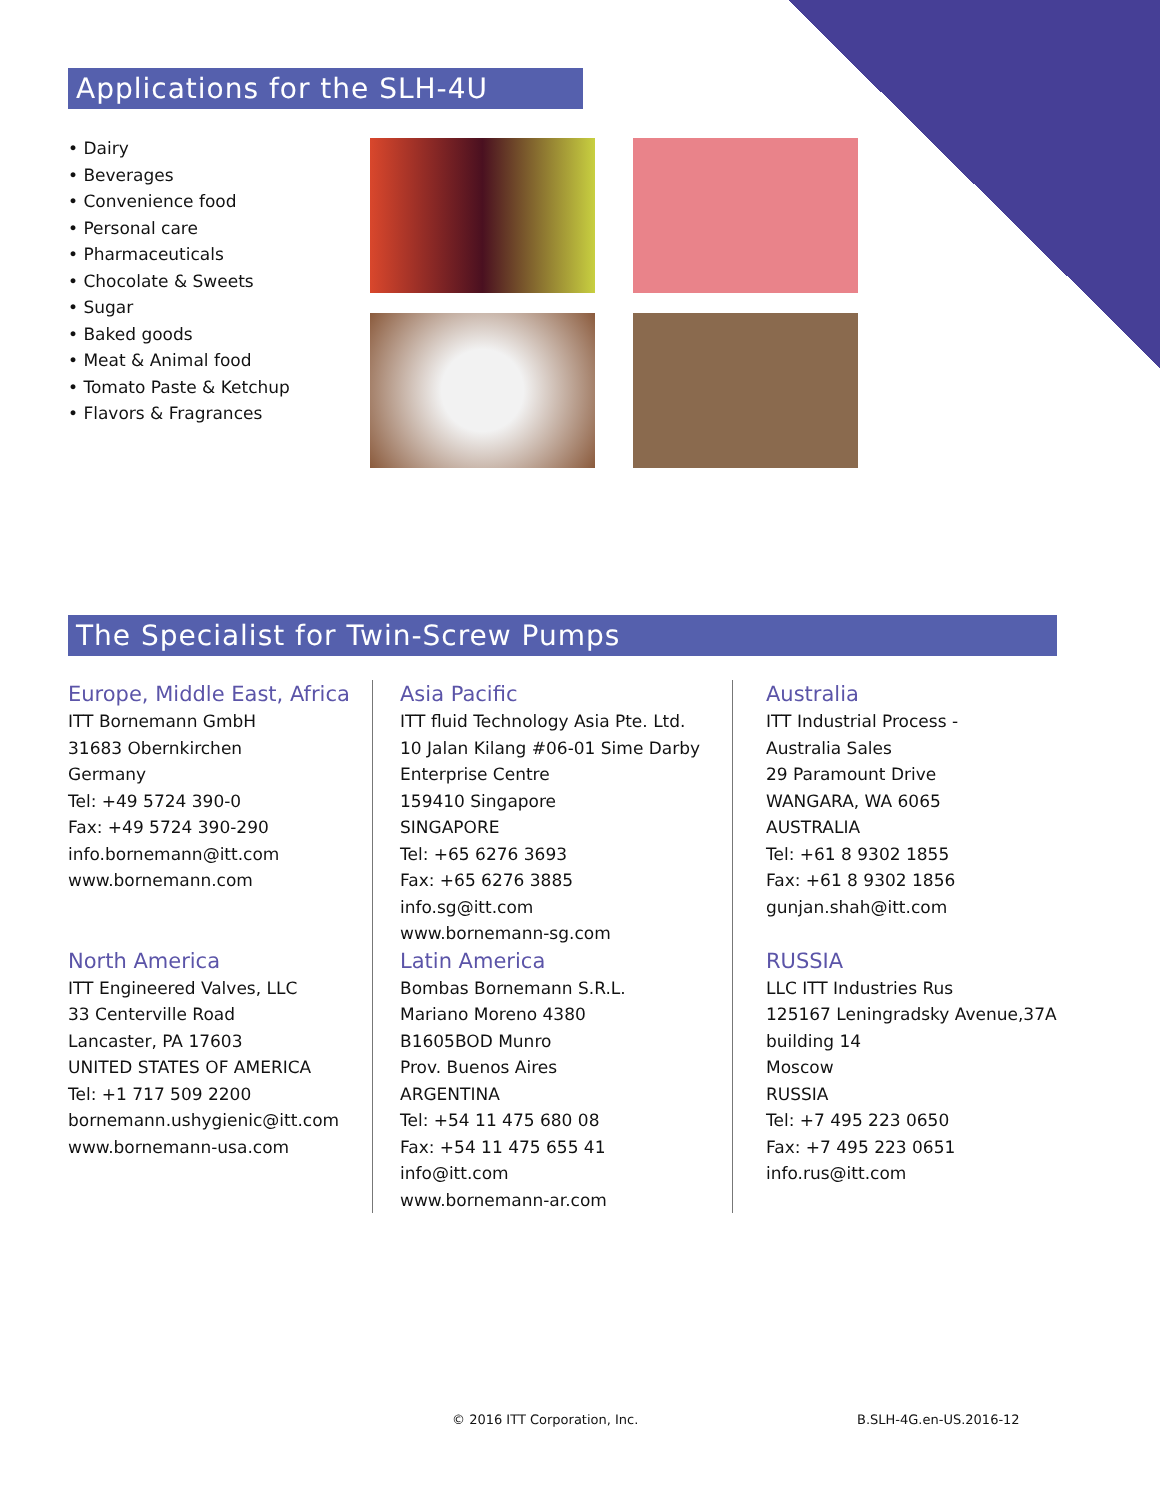Applications for the SLH-4U
• Dairy
• Beverages
• Convenience food
• Personal care
• Pharmaceuticals
• Chocolate & Sweets
• Sugar
• Baked goods
• Meat & Animal food
• Tomato Paste & Ketchup
• Flavors & Fragrances
The Specialist for Twin-Screw Pumps
Europe, Middle East, Africa
ITT Bornemann GmbH
31683 Obernkirchen
Germany
Tel: +49 5724 390-0
Fax: +49 5724 390-290
info.bornemann@itt.com
www.bornemann.com
North America
ITT Engineered Valves, LLC
33 Centerville Road
Lancaster, PA 17603
UNITED STATES OF AMERICA
Tel: +1 717 509 2200
bornemann.ushygienic@itt.com
www.bornemann-usa.com
Asia Pacific
ITT fluid Technology Asia Pte. Ltd.
10 Jalan Kilang #06-01 Sime Darby
Enterprise Centre
159410 Singapore
SINGAPORE
Tel: +65 6276 3693
Fax: +65 6276 3885
info.sg@itt.com
www.bornemann-sg.com
Latin America
Bombas Bornemann S.R.L.
Mariano Moreno 4380
B1605BOD Munro
Prov. Buenos Aires
ARGENTINA
Tel: +54 11 475 680 08
Fax: +54 11 475 655 41
info@itt.com
www.bornemann-ar.com
Australia
ITT Industrial Process -
Australia Sales
29 Paramount Drive
WANGARA, WA 6065
AUSTRALIA
Tel: +61 8 9302 1855
Fax: +61 8 9302 1856
gunjan.shah@itt.com
RUSSIA
LLC ITT Industries Rus
125167 Leningradsky Avenue,37A
building 14
Moscow
RUSSIA
Tel: +7 495 223 0650
Fax: +7 495 223 0651
info.rus@itt.com
© 2016 ITT Corporation, Inc. B.SLH-4G.en-US.2016-12